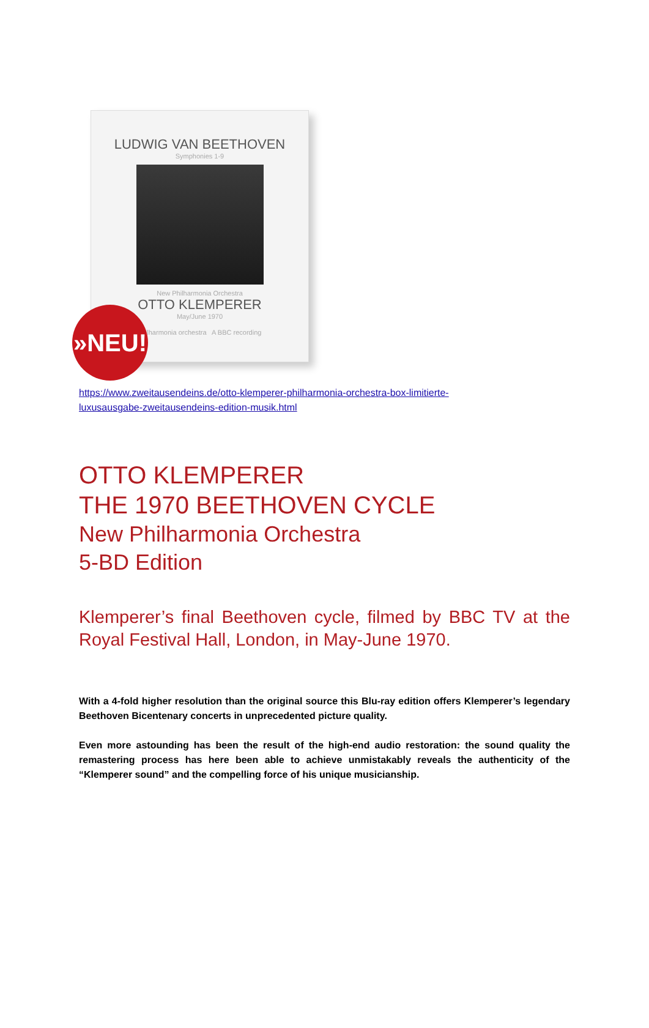LUDWIG VAN BEETHOVEN
Symphonies 1-9
New Philharmonia Orchestra
OTTO KLEMPERER
May/June 1970
philharmonia orchestra A BBC recording
»NEU!
https://www.zweitausendeins.de/otto-klemperer-philharmonia-orchestra-box-limitierte-
luxusausgabe-zweitausendeins-edition-musik.html
OTTO KLEMPERER
THE 1970 BEETHOVEN CYCLE
New Philharmonia Orchestra
5-BD Edition
Klemperer’s final Beethoven cycle, filmed by BBC TV at the Royal Festival Hall, London, in May-June 1970.
With a 4-fold higher resolution than the original source this Blu-ray edition offers Klemperer’s legendary Beethoven Bicentenary concerts in unprecedented picture quality.
Even more astounding has been the result of the high-end audio restoration: the sound quality the remastering process has here been able to achieve unmistakably reveals the authenticity of the “Klemperer sound” and the compelling force of his unique musicianship.